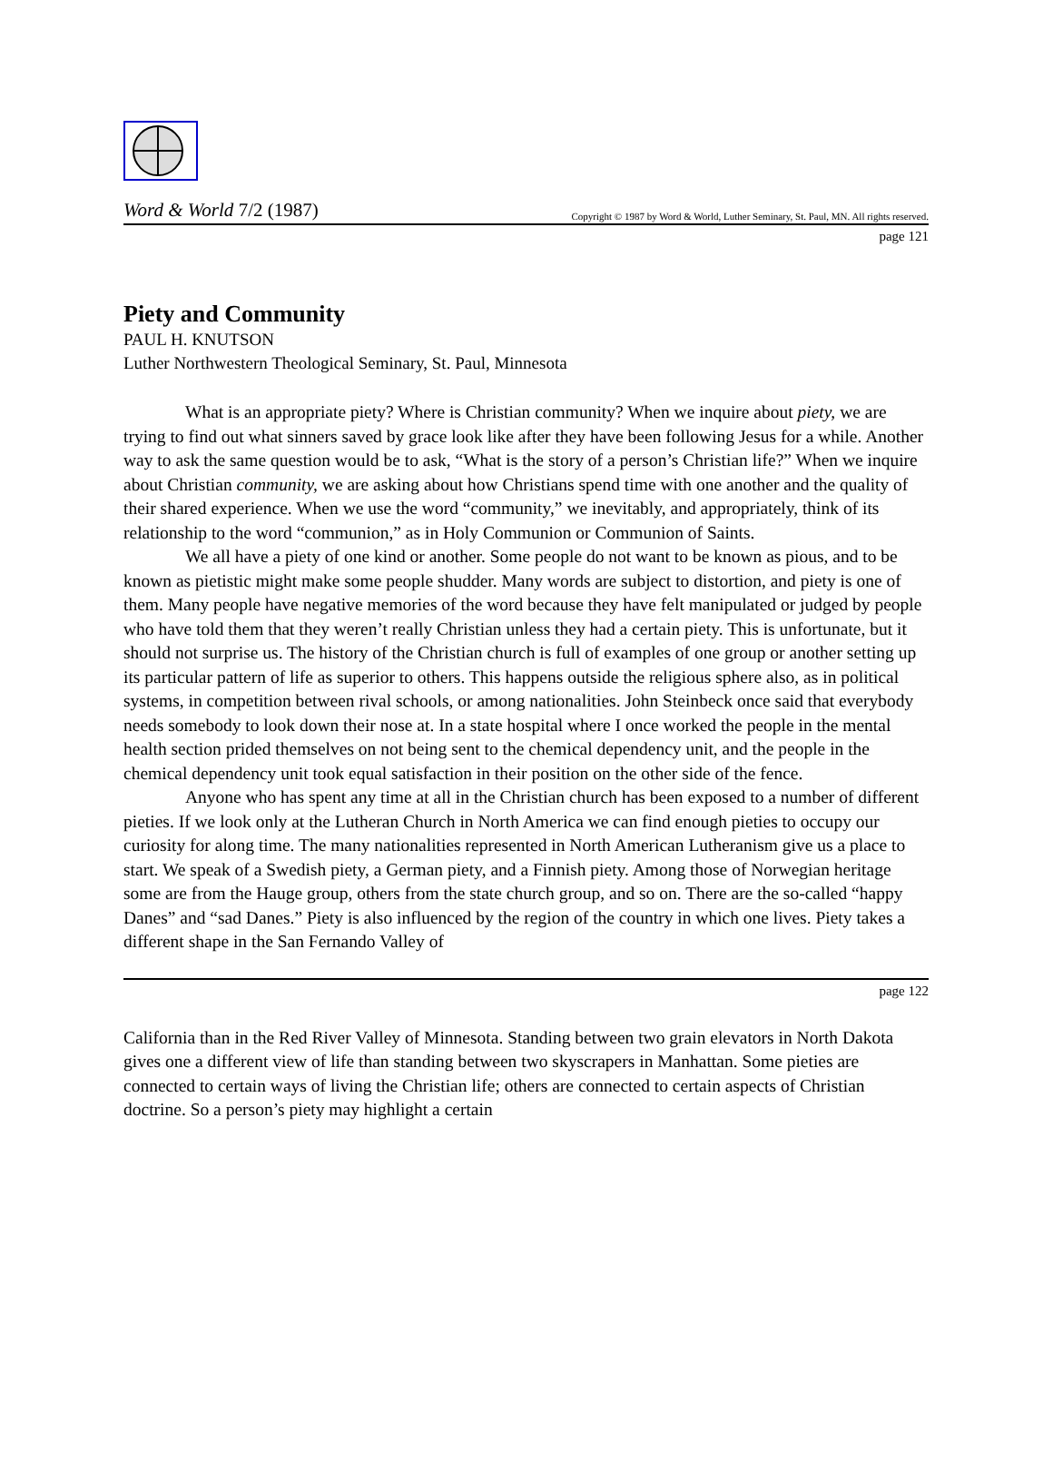Word & World 7/2 (1987) Copyright © 1987 by Word & World, Luther Seminary, St. Paul, MN. All rights reserved.
page 121
Piety and Community
PAUL H. KNUTSON
Luther Northwestern Theological Seminary, St. Paul, Minnesota
What is an appropriate piety? Where is Christian community? When we inquire about piety, we are trying to find out what sinners saved by grace look like after they have been following Jesus for a while. Another way to ask the same question would be to ask, “What is the story of a person’s Christian life?” When we inquire about Christian community, we are asking about how Christians spend time with one another and the quality of their shared experience. When we use the word “community,” we inevitably, and appropriately, think of its relationship to the word “communion,” as in Holy Communion or Communion of Saints.
We all have a piety of one kind or another. Some people do not want to be known as pious, and to be known as pietistic might make some people shudder. Many words are subject to distortion, and piety is one of them. Many people have negative memories of the word because they have felt manipulated or judged by people who have told them that they weren’t really Christian unless they had a certain piety. This is unfortunate, but it should not surprise us. The history of the Christian church is full of examples of one group or another setting up its particular pattern of life as superior to others. This happens outside the religious sphere also, as in political systems, in competition between rival schools, or among nationalities. John Steinbeck once said that everybody needs somebody to look down their nose at. In a state hospital where I once worked the people in the mental health section prided themselves on not being sent to the chemical dependency unit, and the people in the chemical dependency unit took equal satisfaction in their position on the other side of the fence.
Anyone who has spent any time at all in the Christian church has been exposed to a number of different pieties. If we look only at the Lutheran Church in North America we can find enough pieties to occupy our curiosity for along time. The many nationalities represented in North American Lutheranism give us a place to start. We speak of a Swedish piety, a German piety, and a Finnish piety. Among those of Norwegian heritage some are from the Hauge group, others from the state church group, and so on. There are the so-called “happy Danes” and “sad Danes.” Piety is also influenced by the region of the country in which one lives. Piety takes a different shape in the San Fernando Valley of
page 122
California than in the Red River Valley of Minnesota. Standing between two grain elevators in North Dakota gives one a different view of life than standing between two skyscrapers in Manhattan. Some pieties are connected to certain ways of living the Christian life; others are connected to certain aspects of Christian doctrine. So a person’s piety may highlight a certain